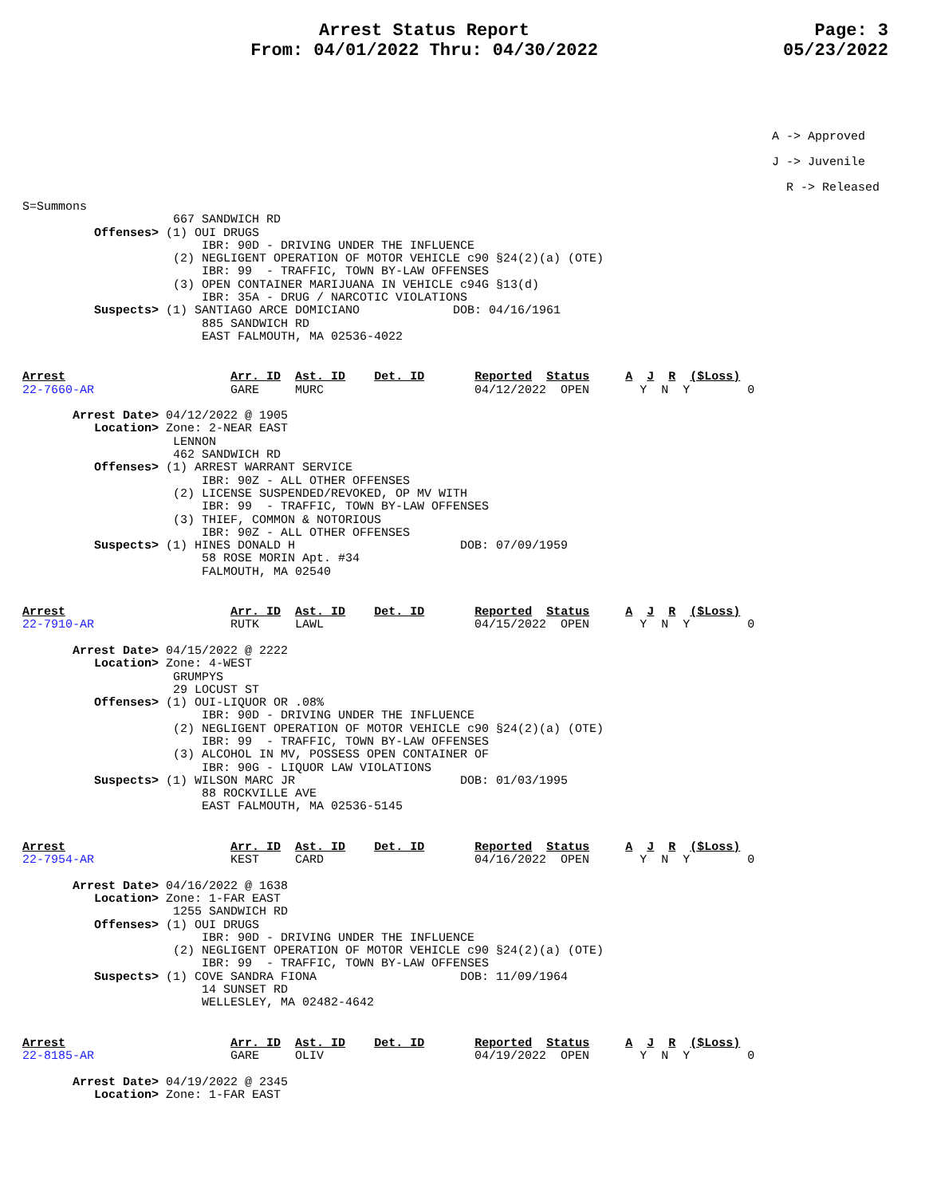Arrest Status Report
From: 04/01/2022 Thru: 04/30/2022
Page: 3
05/23/2022
A -> Approved
J -> Juvenile
R -> Released
S=Summons
                     667 SANDWICH RD
          Offenses> (1) OUI DRUGS
                         IBR: 90D - DRIVING UNDER THE INFLUENCE
                     (2) NEGLIGENT OPERATION OF MOTOR VEHICLE c90 §24(2)(a) (OTE)
                         IBR: 99  - TRAFFIC, TOWN BY-LAW OFFENSES
                     (3) OPEN CONTAINER MARIJUANA IN VEHICLE c94G §13(d)
                         IBR: 35A - DRUG / NARCOTIC VIOLATIONS
          Suspects> (1) SANTIAGO ARCE DOMICIANO             DOB: 04/16/1961
                         885 SANDWICH RD
                         EAST FALMOUTH, MA 02536-4022
Arrest                       Arr. ID  Ast. ID    Det. ID       Reported  Status     A  J  R  ($Loss)
22-7660-AR                   GARE     MURC                     04/12/2022  OPEN       Y  N  Y        0

       Arrest Date> 04/12/2022 @ 1905
          Location> Zone: 2-NEAR EAST
                     LENNON
                     462 SANDWICH RD
          Offenses> (1) ARREST WARRANT SERVICE
                         IBR: 90Z - ALL OTHER OFFENSES
                     (2) LICENSE SUSPENDED/REVOKED, OP MV WITH
                         IBR: 99  - TRAFFIC, TOWN BY-LAW OFFENSES
                     (3) THIEF, COMMON & NOTORIOUS
                         IBR: 90Z - ALL OTHER OFFENSES
          Suspects> (1) HINES DONALD H                       DOB: 07/09/1959
                         58 ROSE MORIN Apt. #34
                         FALMOUTH, MA 02540
Arrest                       Arr. ID  Ast. ID    Det. ID       Reported  Status     A  J  R  ($Loss)
22-7910-AR                   RUTK     LAWL                     04/15/2022  OPEN       Y  N  Y        0

       Arrest Date> 04/15/2022 @ 2222
          Location> Zone: 4-WEST
                     GRUMPYS
                     29 LOCUST ST
          Offenses> (1) OUI-LIQUOR OR .08%
                         IBR: 90D - DRIVING UNDER THE INFLUENCE
                     (2) NEGLIGENT OPERATION OF MOTOR VEHICLE c90 §24(2)(a) (OTE)
                         IBR: 99  - TRAFFIC, TOWN BY-LAW OFFENSES
                     (3) ALCOHOL IN MV, POSSESS OPEN CONTAINER OF
                         IBR: 90G - LIQUOR LAW VIOLATIONS
          Suspects> (1) WILSON MARC JR                       DOB: 01/03/1995
                         88 ROCKVILLE AVE
                         EAST FALMOUTH, MA 02536-5145
Arrest                       Arr. ID  Ast. ID    Det. ID       Reported  Status     A  J  R  ($Loss)
22-7954-AR                   KEST     CARD                     04/16/2022  OPEN       Y  N  Y        0

       Arrest Date> 04/16/2022 @ 1638
          Location> Zone: 1-FAR EAST
                     1255 SANDWICH RD
          Offenses> (1) OUI DRUGS
                         IBR: 90D - DRIVING UNDER THE INFLUENCE
                     (2) NEGLIGENT OPERATION OF MOTOR VEHICLE c90 §24(2)(a) (OTE)
                         IBR: 99  - TRAFFIC, TOWN BY-LAW OFFENSES
          Suspects> (1) COVE SANDRA FIONA                    DOB: 11/09/1964
                         14 SUNSET RD
                         WELLESLEY, MA 02482-4642
Arrest                       Arr. ID  Ast. ID    Det. ID       Reported  Status     A  J  R  ($Loss)
22-8185-AR                   GARE     OLIV                     04/19/2022  OPEN       Y  N  Y        0

       Arrest Date> 04/19/2022 @ 2345
          Location> Zone: 1-FAR EAST